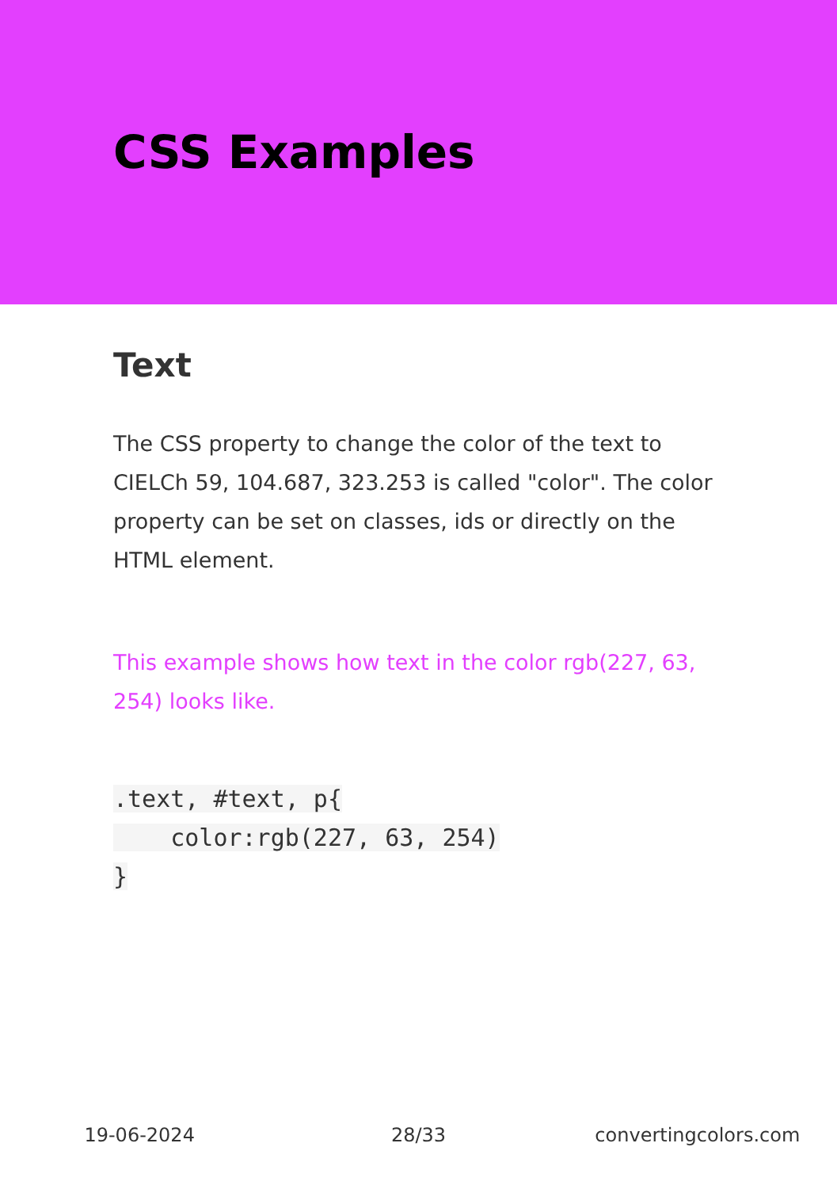CSS Examples
Text
The CSS property to change the color of the text to CIELCh 59, 104.687, 323.253 is called "color". The color property can be set on classes, ids or directly on the HTML element.
This example shows how text in the color rgb(227, 63, 254) looks like.
.text, #text, p{
    color:rgb(227, 63, 254)
}
19-06-2024 28/33 convertingcolors.com